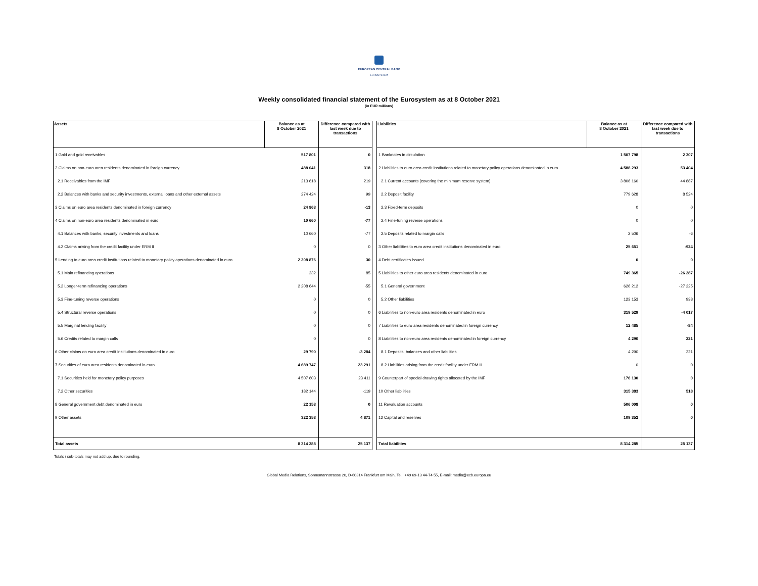EUROPEAN CENTRAL BANK
EUROSYSTEM
Weekly consolidated financial statement of the Eurosystem as at 8 October 2021
(in EUR millions)
| Assets | Balance as at 8 October 2021 | Difference compared with last week due to transactions |
| --- | --- | --- |
| 1 Gold and gold receivables | 517 801 | 0 |
| 2 Claims on non-euro area residents denominated in foreign currency | 488 041 | 318 |
| 2.1 Receivables from the IMF | 213 618 | 219 |
| 2.2 Balances with banks and security investments, external loans and other external assets | 274 424 | 99 |
| 3 Claims on euro area residents denominated in foreign currency | 24 863 | -13 |
| 4 Claims on non-euro area residents denominated in euro | 10 660 | -77 |
| 4.1 Balances with banks, security investments and loans | 10 660 | -77 |
| 4.2 Claims arising from the credit facility under ERM II | 0 | 0 |
| 5 Lending to euro area credit institutions related to monetary policy operations denominated in euro | 2 208 876 | 30 |
| 5.1 Main refinancing operations | 232 | 85 |
| 5.2 Longer-term refinancing operations | 2 208 644 | -55 |
| 5.3 Fine-tuning reverse operations | 0 | 0 |
| 5.4 Structural reverse operations | 0 | 0 |
| 5.5 Marginal lending facility | 0 | 0 |
| 5.6 Credits related to margin calls | 0 | 0 |
| 6 Other claims on euro area credit institutions denominated in euro | 29 790 | -3 284 |
| 7 Securities of euro area residents denominated in euro | 4 689 747 | 23 291 |
| 7.1 Securities held for monetary policy purposes | 4 507 603 | 23 411 |
| 7.2 Other securities | 182 144 | -119 |
| 8 General government debt denominated in euro | 22 153 | 0 |
| 9 Other assets | 322 353 | 4 871 |
| Total assets | 8 314 285 | 25 137 |
| Liabilities | Balance as at 8 October 2021 | Difference compared with last week due to transactions |
| --- | --- | --- |
| 1 Banknotes in circulation | 1 507 798 | 2 307 |
| 2 Liabilities to euro area credit institutions related to monetary policy operations denominated in euro | 4 588 293 | 53 404 |
| 2.1 Current accounts (covering the minimum reserve system) | 3 806 160 | 44 887 |
| 2.2 Deposit facility | 779 628 | 8 524 |
| 2.3 Fixed-term deposits | 0 | 0 |
| 2.4 Fine-tuning reverse operations | 0 | 0 |
| 2.5 Deposits related to margin calls | 2 506 | -6 |
| 3 Other liabilities to euro area credit institutions denominated in euro | 25 651 | -924 |
| 4 Debt certificates issued | 0 | 0 |
| 5 Liabilities to other euro area residents denominated in euro | 749 365 | -26 287 |
| 5.1 General government | 626 212 | -27 225 |
| 5.2 Other liabilities | 123 153 | 938 |
| 6 Liabilities to non-euro area residents denominated in euro | 319 529 | -4 017 |
| 7 Liabilities to euro area residents denominated in foreign currency | 12 485 | -84 |
| 8 Liabilities to non-euro area residents denominated in foreign currency | 4 290 | 221 |
| 8.1 Deposits, balances and other liabilities | 4 290 | 221 |
| 8.2 Liabilities arising from the credit facility under ERM II | 0 | 0 |
| 9 Counterpart of special drawing rights allocated by the IMF | 176 130 | 0 |
| 10 Other liabilities | 315 383 | 518 |
| 11 Revaluation accounts | 506 008 | 0 |
| 12 Capital and reserves | 109 352 | 0 |
| Total liabilities | 8 314 285 | 25 137 |
Totals / sub-totals may not add up, due to rounding.
Global Media Relations, Sonnemannstrasse 20, D-60314 Frankfurt am Main, Tel.: +49 69-13 44-74 55, E-mail: media@ecb.europa.eu